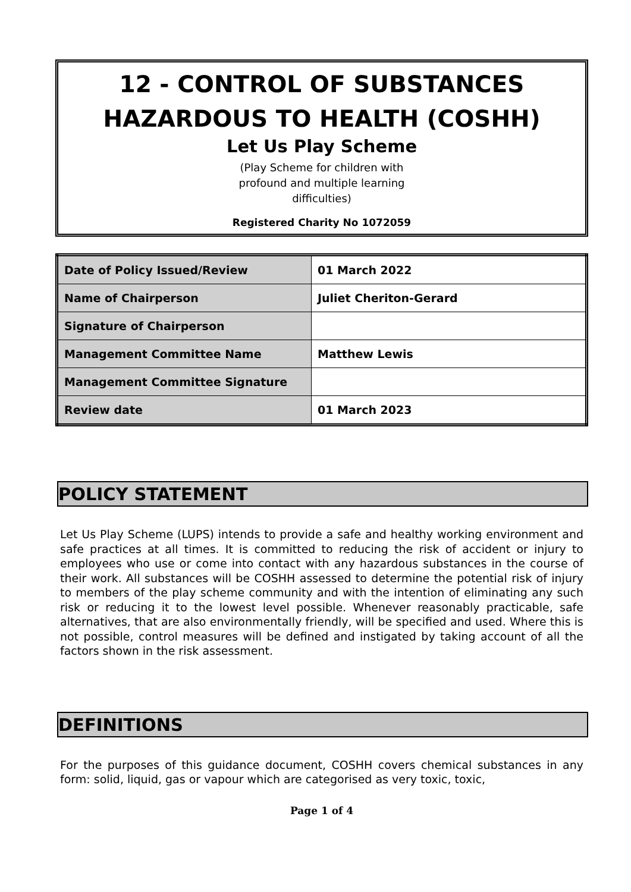12 - CONTROL OF SUBSTANCES HAZARDOUS TO HEALTH (COSHH)
Let Us Play Scheme
(Play Scheme for children with
profound and multiple learning
difficulties)
Registered Charity No 1072059
| Date of Policy Issued/Review | 01 March 2022 |
| Name of Chairperson | Juliet Cheriton-Gerard |
| Signature of Chairperson | |
| Management Committee Name | Matthew Lewis |
| Management Committee Signature | |
| Review date | 01 March 2023 |
POLICY STATEMENT
Let Us Play Scheme (LUPS) intends to provide a safe and healthy working environment and safe practices at all times. It is committed to reducing the risk of accident or injury to employees who use or come into contact with any hazardous substances in the course of their work. All substances will be COSHH assessed to determine the potential risk of injury to members of the play scheme community and with the intention of eliminating any such risk or reducing it to the lowest level possible. Whenever reasonably practicable, safe alternatives, that are also environmentally friendly, will be specified and used. Where this is not possible, control measures will be defined and instigated by taking account of all the factors shown in the risk assessment.
DEFINITIONS
For the purposes of this guidance document, COSHH covers chemical substances in any form: solid, liquid, gas or vapour which are categorised as very toxic, toxic,
Page 1 of 4